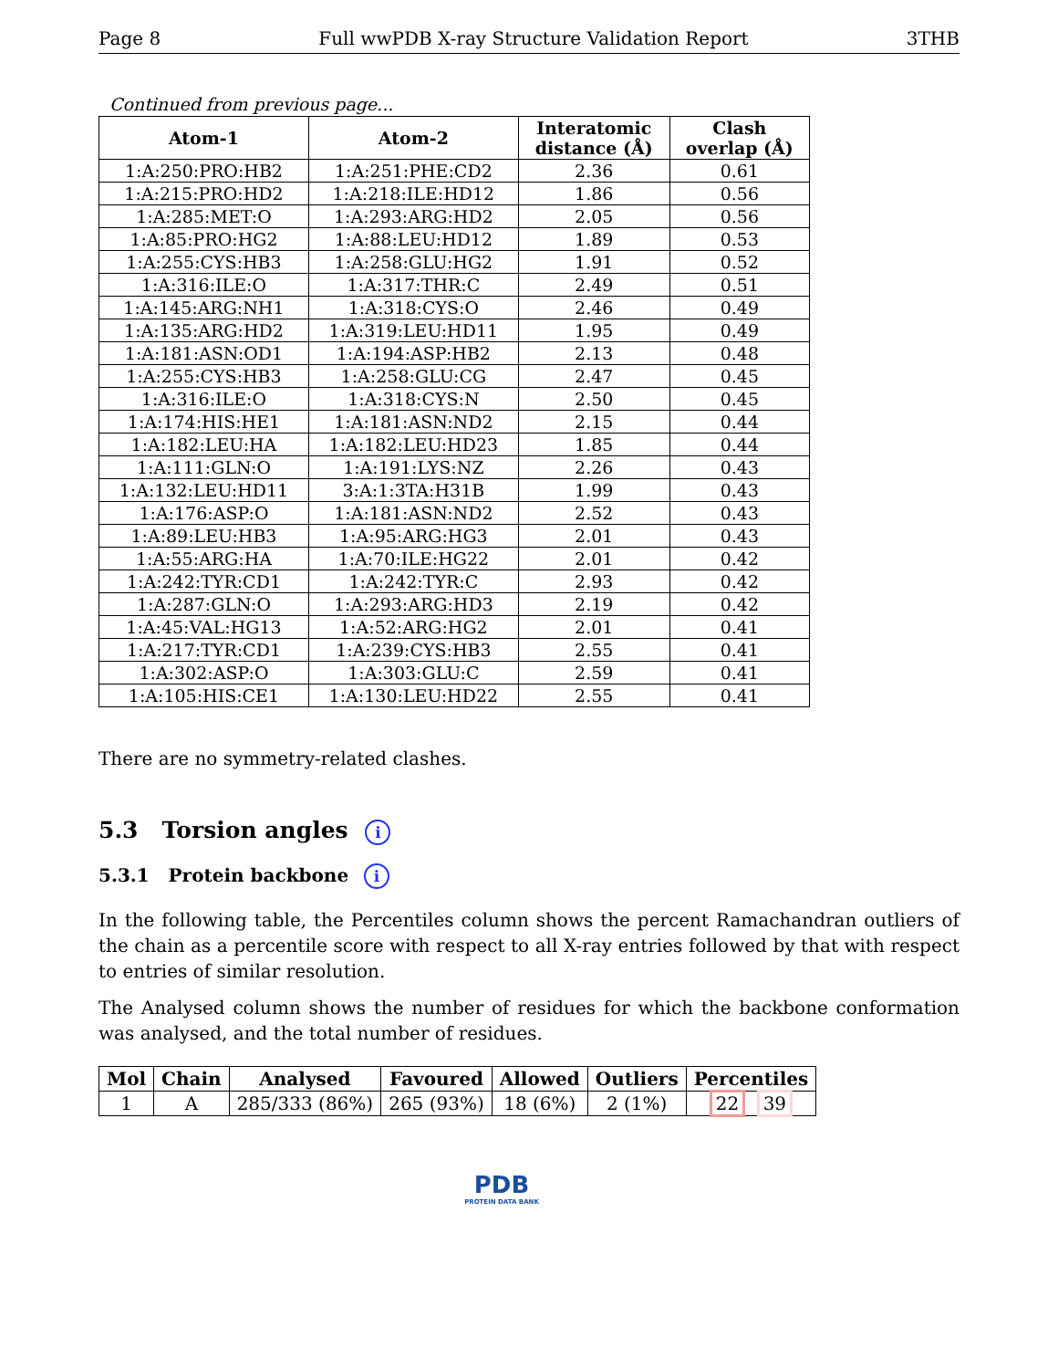Page 8 Full wwPDB X-ray Structure Validation Report 3THB
Continued from previous page...
| Atom-1 | Atom-2 | Interatomic distance (Å) | Clash overlap (Å) |
| --- | --- | --- | --- |
| 1:A:250:PRO:HB2 | 1:A:251:PHE:CD2 | 2.36 | 0.61 |
| 1:A:215:PRO:HD2 | 1:A:218:ILE:HD12 | 1.86 | 0.56 |
| 1:A:285:MET:O | 1:A:293:ARG:HD2 | 2.05 | 0.56 |
| 1:A:85:PRO:HG2 | 1:A:88:LEU:HD12 | 1.89 | 0.53 |
| 1:A:255:CYS:HB3 | 1:A:258:GLU:HG2 | 1.91 | 0.52 |
| 1:A:316:ILE:O | 1:A:317:THR:C | 2.49 | 0.51 |
| 1:A:145:ARG:NH1 | 1:A:318:CYS:O | 2.46 | 0.49 |
| 1:A:135:ARG:HD2 | 1:A:319:LEU:HD11 | 1.95 | 0.49 |
| 1:A:181:ASN:OD1 | 1:A:194:ASP:HB2 | 2.13 | 0.48 |
| 1:A:255:CYS:HB3 | 1:A:258:GLU:CG | 2.47 | 0.45 |
| 1:A:316:ILE:O | 1:A:318:CYS:N | 2.50 | 0.45 |
| 1:A:174:HIS:HE1 | 1:A:181:ASN:ND2 | 2.15 | 0.44 |
| 1:A:182:LEU:HA | 1:A:182:LEU:HD23 | 1.85 | 0.44 |
| 1:A:111:GLN:O | 1:A:191:LYS:NZ | 2.26 | 0.43 |
| 1:A:132:LEU:HD11 | 3:A:1:3TA:H31B | 1.99 | 0.43 |
| 1:A:176:ASP:O | 1:A:181:ASN:ND2 | 2.52 | 0.43 |
| 1:A:89:LEU:HB3 | 1:A:95:ARG:HG3 | 2.01 | 0.43 |
| 1:A:55:ARG:HA | 1:A:70:ILE:HG22 | 2.01 | 0.42 |
| 1:A:242:TYR:CD1 | 1:A:242:TYR:C | 2.93 | 0.42 |
| 1:A:287:GLN:O | 1:A:293:ARG:HD3 | 2.19 | 0.42 |
| 1:A:45:VAL:HG13 | 1:A:52:ARG:HG2 | 2.01 | 0.41 |
| 1:A:217:TYR:CD1 | 1:A:239:CYS:HB3 | 2.55 | 0.41 |
| 1:A:302:ASP:O | 1:A:303:GLU:C | 2.59 | 0.41 |
| 1:A:105:HIS:CE1 | 1:A:130:LEU:HD22 | 2.55 | 0.41 |
There are no symmetry-related clashes.
5.3 Torsion angles i
5.3.1 Protein backbone i
In the following table, the Percentiles column shows the percent Ramachandran outliers of the chain as a percentile score with respect to all X-ray entries followed by that with respect to entries of similar resolution.
The Analysed column shows the number of residues for which the backbone conformation was analysed, and the total number of residues.
| Mol | Chain | Analysed | Favoured | Allowed | Outliers | Percentiles |
| --- | --- | --- | --- | --- | --- | --- |
| 1 | A | 285/333 (86%) | 265 (93%) | 18 (6%) | 2 (1%) | 22 39 |
PDB
PROTEIN DATA BANK